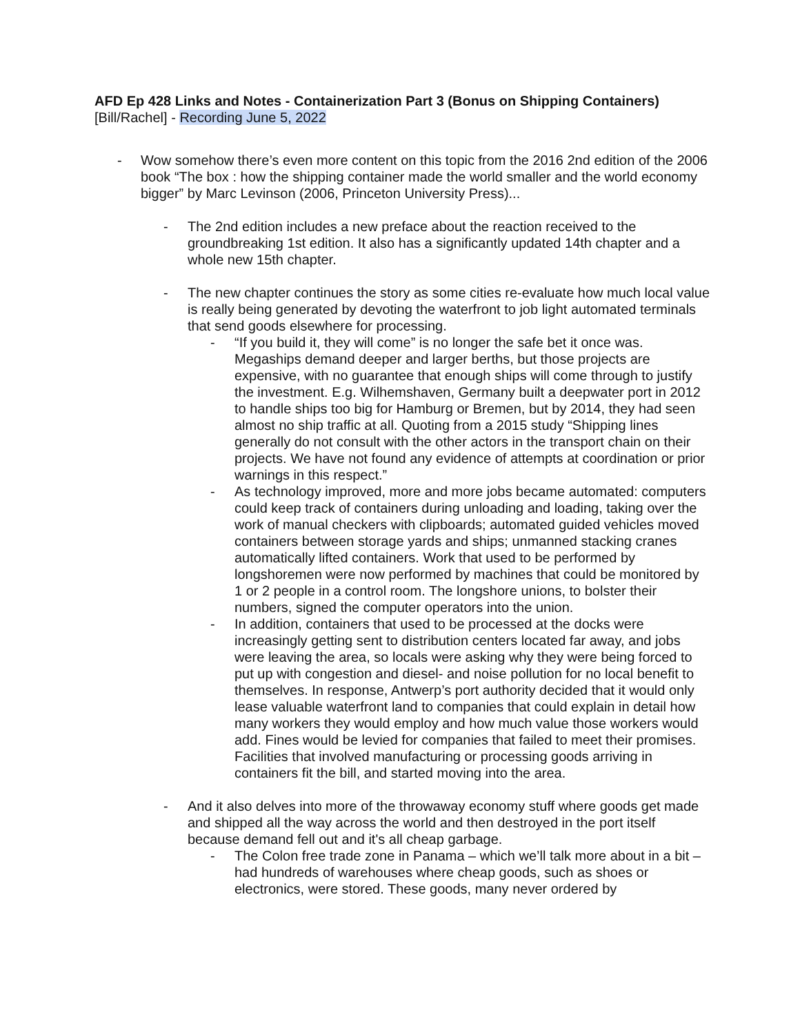AFD Ep 428 Links and Notes - Containerization Part 3 (Bonus on Shipping Containers)
[Bill/Rachel] - Recording June 5, 2022
- Wow somehow there’s even more content on this topic from the 2016 2nd edition of the 2006 book “The box : how the shipping container made the world smaller and the world economy bigger” by Marc Levinson (2006, Princeton University Press)...
- The 2nd edition includes a new preface about the reaction received to the groundbreaking 1st edition. It also has a significantly updated 14th chapter and a whole new 15th chapter.
- The new chapter continues the story as some cities re-evaluate how much local value is really being generated by devoting the waterfront to job light automated terminals that send goods elsewhere for processing.
- “If you build it, they will come” is no longer the safe bet it once was. Megaships demand deeper and larger berths, but those projects are expensive, with no guarantee that enough ships will come through to justify the investment. E.g. Wilhemshaven, Germany built a deepwater port in 2012 to handle ships too big for Hamburg or Bremen, but by 2014, they had seen almost no ship traffic at all. Quoting from a 2015 study “Shipping lines generally do not consult with the other actors in the transport chain on their projects. We have not found any evidence of attempts at coordination or prior warnings in this respect.”
- As technology improved, more and more jobs became automated: computers could keep track of containers during unloading and loading, taking over the work of manual checkers with clipboards; automated guided vehicles moved containers between storage yards and ships; unmanned stacking cranes automatically lifted containers. Work that used to be performed by longshoremen were now performed by machines that could be monitored by 1 or 2 people in a control room. The longshore unions, to bolster their numbers, signed the computer operators into the union.
- In addition, containers that used to be processed at the docks were increasingly getting sent to distribution centers located far away, and jobs were leaving the area, so locals were asking why they were being forced to put up with congestion and diesel- and noise pollution for no local benefit to themselves. In response, Antwerp’s port authority decided that it would only lease valuable waterfront land to companies that could explain in detail how many workers they would employ and how much value those workers would add. Fines would be levied for companies that failed to meet their promises. Facilities that involved manufacturing or processing goods arriving in containers fit the bill, and started moving into the area.
- And it also delves into more of the throwaway economy stuff where goods get made and shipped all the way across the world and then destroyed in the port itself because demand fell out and it's all cheap garbage.
- The Colon free trade zone in Panama – which we’ll talk more about in a bit – had hundreds of warehouses where cheap goods, such as shoes or electronics, were stored. These goods, many never ordered by